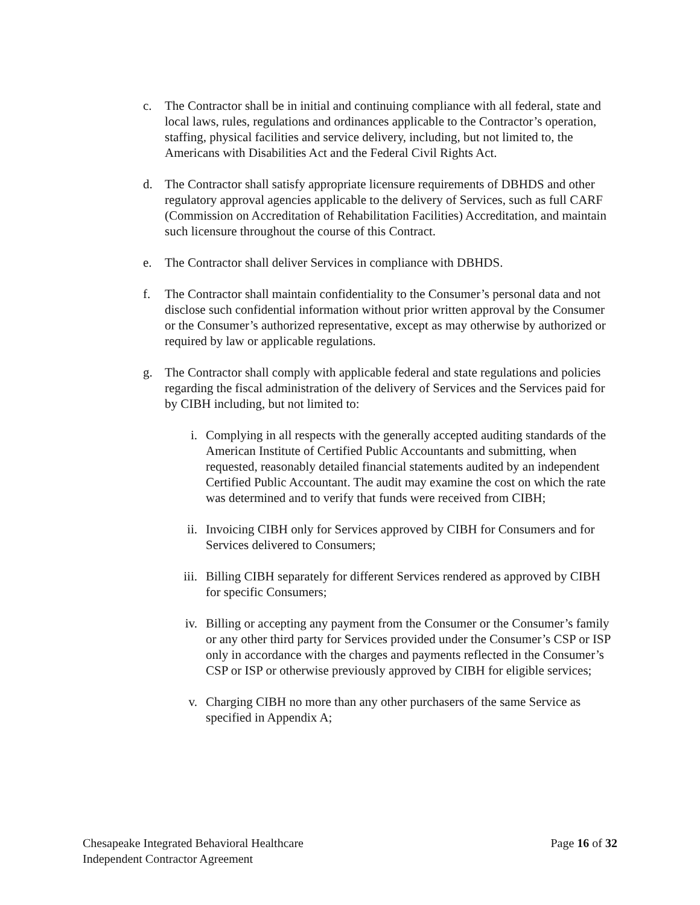c. The Contractor shall be in initial and continuing compliance with all federal, state and local laws, rules, regulations and ordinances applicable to the Contractor’s operation, staffing, physical facilities and service delivery, including, but not limited to, the Americans with Disabilities Act and the Federal Civil Rights Act.
d. The Contractor shall satisfy appropriate licensure requirements of DBHDS and other regulatory approval agencies applicable to the delivery of Services, such as full CARF (Commission on Accreditation of Rehabilitation Facilities) Accreditation, and maintain such licensure throughout the course of this Contract.
e. The Contractor shall deliver Services in compliance with DBHDS.
f. The Contractor shall maintain confidentiality to the Consumer’s personal data and not disclose such confidential information without prior written approval by the Consumer or the Consumer’s authorized representative, except as may otherwise by authorized or required by law or applicable regulations.
g. The Contractor shall comply with applicable federal and state regulations and policies regarding the fiscal administration of the delivery of Services and the Services paid for by CIBH including, but not limited to:
i. Complying in all respects with the generally accepted auditing standards of the American Institute of Certified Public Accountants and submitting, when requested, reasonably detailed financial statements audited by an independent Certified Public Accountant. The audit may examine the cost on which the rate was determined and to verify that funds were received from CIBH;
ii. Invoicing CIBH only for Services approved by CIBH for Consumers and for Services delivered to Consumers;
iii. Billing CIBH separately for different Services rendered as approved by CIBH for specific Consumers;
iv. Billing or accepting any payment from the Consumer or the Consumer’s family or any other third party for Services provided under the Consumer’s CSP or ISP only in accordance with the charges and payments reflected in the Consumer’s CSP or ISP or otherwise previously approved by CIBH for eligible services;
v. Charging CIBH no more than any other purchasers of the same Service as specified in Appendix A;
Chesapeake Integrated Behavioral Healthcare
Independent Contractor Agreement
Page 16 of 32